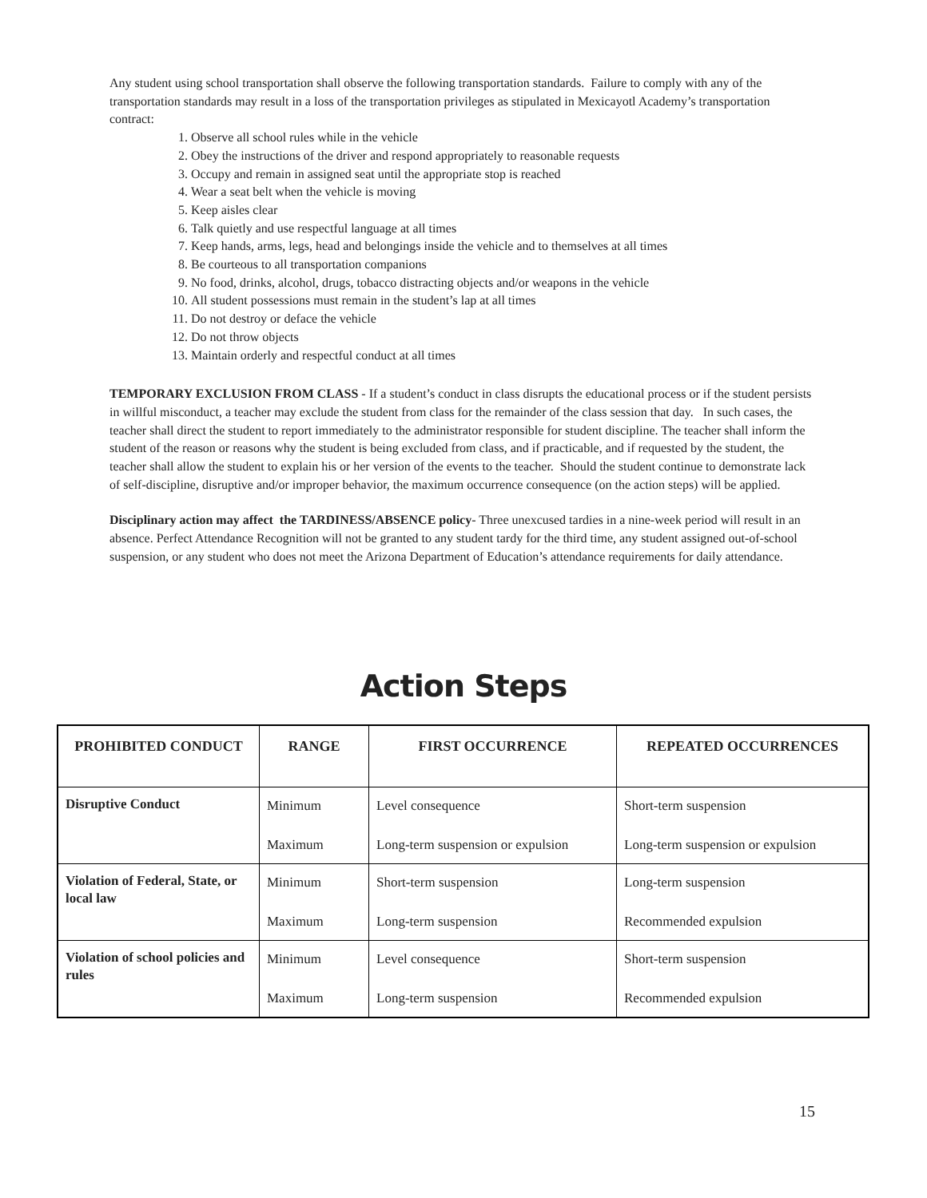Any student using school transportation shall observe the following transportation standards. Failure to comply with any of the transportation standards may result in a loss of the transportation privileges as stipulated in Mexicayotl Academy’s transportation contract:
1. Observe all school rules while in the vehicle
2. Obey the instructions of the driver and respond appropriately to reasonable requests
3. Occupy and remain in assigned seat until the appropriate stop is reached
4. Wear a seat belt when the vehicle is moving
5. Keep aisles clear
6. Talk quietly and use respectful language at all times
7. Keep hands, arms, legs, head and belongings inside the vehicle and to themselves at all times
8. Be courteous to all transportation companions
9. No food, drinks, alcohol, drugs, tobacco distracting objects and/or weapons in the vehicle
10. All student possessions must remain in the student’s lap at all times
11. Do not destroy or deface the vehicle
12. Do not throw objects
13. Maintain orderly and respectful conduct at all times
TEMPORARY EXCLUSION FROM CLASS - If a student’s conduct in class disrupts the educational process or if the student persists in willful misconduct, a teacher may exclude the student from class for the remainder of the class session that day. In such cases, the teacher shall direct the student to report immediately to the administrator responsible for student discipline. The teacher shall inform the student of the reason or reasons why the student is being excluded from class, and if practicable, and if requested by the student, the teacher shall allow the student to explain his or her version of the events to the teacher. Should the student continue to demonstrate lack of self-discipline, disruptive and/or improper behavior, the maximum occurrence consequence (on the action steps) will be applied.
Disciplinary action may affect the TARDINESS/ABSENCE policy- Three unexcused tardies in a nine-week period will result in an absence. Perfect Attendance Recognition will not be granted to any student tardy for the third time, any student assigned out-of-school suspension, or any student who does not meet the Arizona Department of Education’s attendance requirements for daily attendance.
Action Steps
| PROHIBITED CONDUCT | RANGE | FIRST OCCURRENCE | REPEATED OCCURRENCES |
| --- | --- | --- | --- |
| Disruptive Conduct | Minimum Maximum | Level consequence Long-term suspension or expulsion | Short-term suspension Long-term suspension or expulsion |
| Violation of Federal, State, or local law | Minimum Maximum | Short-term suspension Long-term suspension | Long-term suspension Recommended expulsion |
| Violation of school policies and rules | Minimum Maximum | Level consequence Long-term suspension | Short-term suspension Recommended expulsion |
15